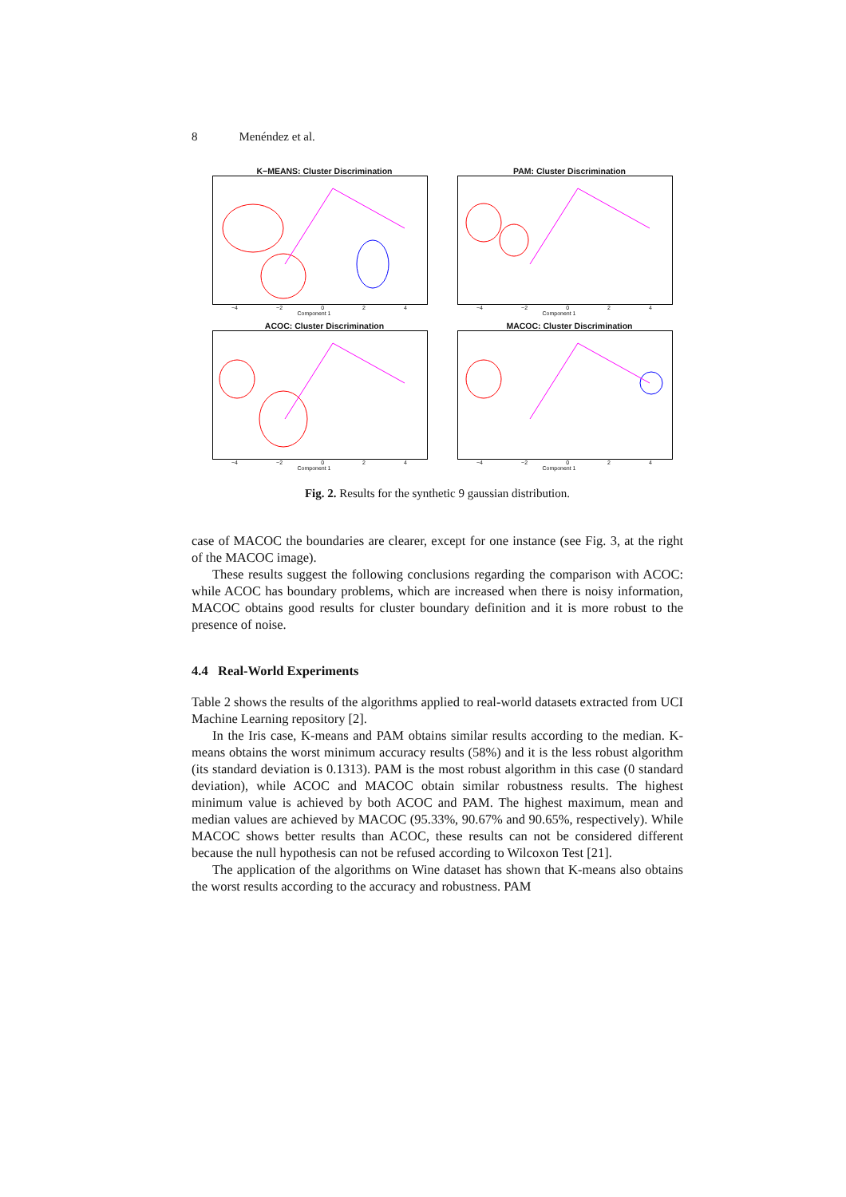8 Menéndez et al.
K−MEANS: Cluster Discrimination
−4 −2 0 2 4
Component 1
PAM: Cluster Discrimination
−4 −2 0 2 4
Component 1
ACOC: Cluster Discrimination
−4 −2 0 2 4
Component 1
MACOC: Cluster Discrimination
−4 −2 0 2 4
Component 1
Fig. 2. Results for the synthetic 9 gaussian distribution.
case of MACOC the boundaries are clearer, except for one instance (see Fig. 3, at the right of the MACOC image).
These results suggest the following conclusions regarding the comparison with ACOC: while ACOC has boundary problems, which are increased when there is noisy information, MACOC obtains good results for cluster boundary definition and it is more robust to the presence of noise.
4.4 Real-World Experiments
Table 2 shows the results of the algorithms applied to real-world datasets extracted from UCI Machine Learning repository [2].
In the Iris case, K-means and PAM obtains similar results according to the median. K-means obtains the worst minimum accuracy results (58%) and it is the less robust algorithm (its standard deviation is 0.1313). PAM is the most robust algorithm in this case (0 standard deviation), while ACOC and MACOC obtain similar robustness results. The highest minimum value is achieved by both ACOC and PAM. The highest maximum, mean and median values are achieved by MACOC (95.33%, 90.67% and 90.65%, respectively). While MACOC shows better results than ACOC, these results can not be considered different because the null hypothesis can not be refused according to Wilcoxon Test [21].
The application of the algorithms on Wine dataset has shown that K-means also obtains the worst results according to the accuracy and robustness. PAM